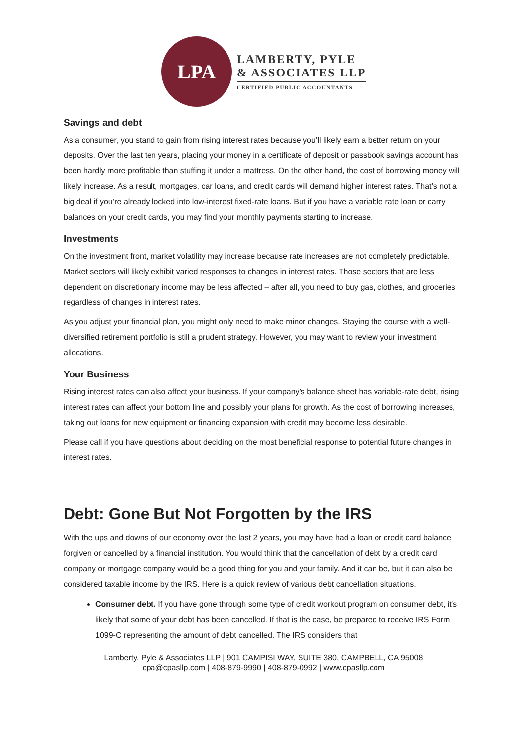LPA
LAMBERTY, PYLE
& ASSOCIATES LLP
CERTIFIED PUBLIC ACCOUNTANTS
Savings and debt
As a consumer, you stand to gain from rising interest rates because you’ll likely earn a better return on your deposits. Over the last ten years, placing your money in a certificate of deposit or passbook savings account has been hardly more profitable than stuffing it under a mattress. On the other hand, the cost of borrowing money will likely increase. As a result, mortgages, car loans, and credit cards will demand higher interest rates. That’s not a big deal if you’re already locked into low-interest fixed-rate loans. But if you have a variable rate loan or carry balances on your credit cards, you may find your monthly payments starting to increase.
Investments
On the investment front, market volatility may increase because rate increases are not completely predictable. Market sectors will likely exhibit varied responses to changes in interest rates. Those sectors that are less dependent on discretionary income may be less affected – after all, you need to buy gas, clothes, and groceries regardless of changes in interest rates.
As you adjust your financial plan, you might only need to make minor changes. Staying the course with a well-diversified retirement portfolio is still a prudent strategy. However, you may want to review your investment allocations.
Your Business
Rising interest rates can also affect your business. If your company’s balance sheet has variable-rate debt, rising interest rates can affect your bottom line and possibly your plans for growth. As the cost of borrowing increases, taking out loans for new equipment or financing expansion with credit may become less desirable.
Please call if you have questions about deciding on the most beneficial response to potential future changes in interest rates.
Debt: Gone But Not Forgotten by the IRS
With the ups and downs of our economy over the last 2 years, you may have had a loan or credit card balance forgiven or cancelled by a financial institution. You would think that the cancellation of debt by a credit card company or mortgage company would be a good thing for you and your family. And it can be, but it can also be considered taxable income by the IRS. Here is a quick review of various debt cancellation situations.
Consumer debt. If you have gone through some type of credit workout program on consumer debt, it’s likely that some of your debt has been cancelled. If that is the case, be prepared to receive IRS Form 1099-C representing the amount of debt cancelled. The IRS considers that
Lamberty, Pyle & Associates LLP | 901 CAMPISI WAY, SUITE 380, CAMPBELL, CA 95008
cpa@cpasllp.com | 408-879-9990 | 408-879-0992 | www.cpasllp.com